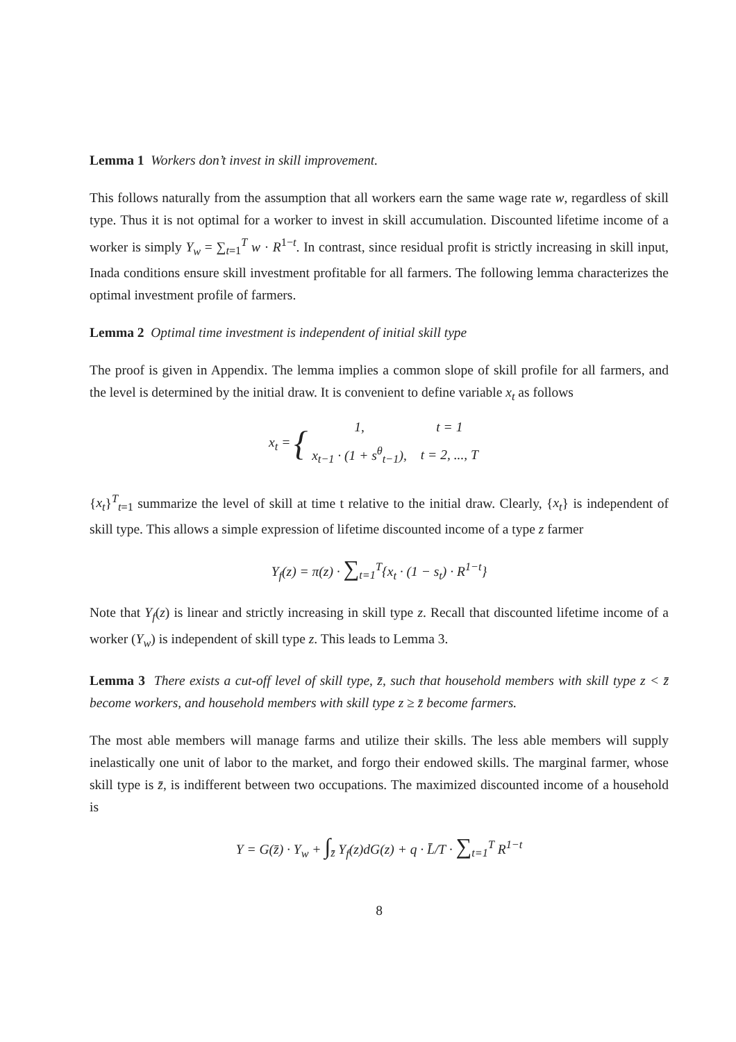Lemma 1 Workers don’t invest in skill improvement.
This follows naturally from the assumption that all workers earn the same wage rate w, regardless of skill type. Thus it is not optimal for a worker to invest in skill accumulation. Discounted lifetime income of a worker is simply Y<sub>w</sub> = ∑<sub>t=1</sub><sup>T</sup> w · R<sup>1−t</sup>. In contrast, since residual profit is strictly increasing in skill input, Inada conditions ensure skill investment profitable for all farmers. The following lemma characterizes the optimal investment profile of farmers.
Lemma 2 Optimal time investment is independent of initial skill type
The proof is given in Appendix. The lemma implies a common slope of skill profile for all farmers, and the level is determined by the initial draw. It is convenient to define variable x<sub>t</sub> as follows
x<sub>t</sub> = {
| 1, | t = 1 |
| x<sub>t−1</sub> · (1 + s<sup>θ</sup><sub>t−1</sub>), | t = 2, ..., T |
{x<sub>t</sub>}<sup>T</sup><sub>t=1</sub> summarize the level of skill at time t relative to the initial draw. Clearly, {x<sub>t</sub>} is independent of skill type. This allows a simple expression of lifetime discounted income of a type z farmer
Y<sub>f</sub>(z) = π(z) · ∑<sub>t=1</sub><sup>T</sup>{x<sub>t</sub> · (1 − s<sub>t</sub>) · R<sup>1−t</sup>}
Note that Y<sub>f</sub>(z) is linear and strictly increasing in skill type z. Recall that discounted lifetime income of a worker (Y<sub>w</sub>) is independent of skill type z. This leads to Lemma 3.
Lemma 3 There exists a cut-off level of skill type, z̄, such that household members with skill type z < z̄ become workers, and household members with skill type z ≥ z̄ become farmers.
The most able members will manage farms and utilize their skills. The less able members will supply inelastically one unit of labor to the market, and forgo their endowed skills. The marginal farmer, whose skill type is z̄, is indifferent between two occupations. The maximized discounted income of a household is
Y = G(z̄) · Y<sub>w</sub> + ∫<sub>z̄</sub> Y<sub>f</sub>(z)dG(z) + q · L̄/T · ∑<sub>t=1</sub><sup>T</sup> R<sup>1−t</sup>
8